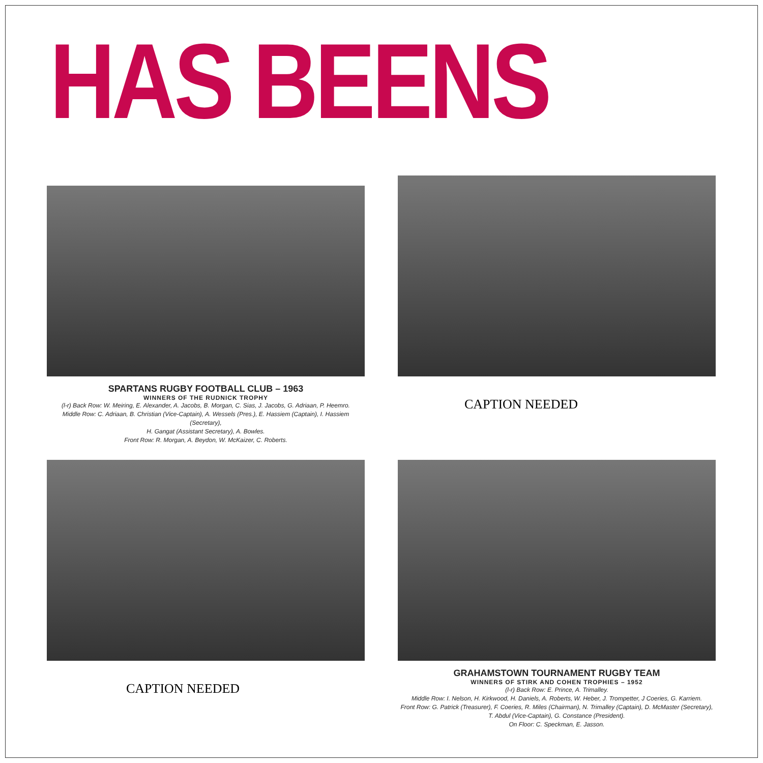HAS BEENS
SPARTANS RUGBY FOOTBALL CLUB – 1963
WINNERS OF THE RUDNICK TROPHY
(l-r) Back Row: W. Meiring, E. Alexander, A. Jacobs, B. Morgan, C. Sias, J. Jacobs, G. Adriaan, P. Heemro.
Middle Row: C. Adriaan, B. Christian (Vice-Captain), A. Wessels (Pres.), E. Hassiem (Captain), I. Hassiem (Secretary),
H. Gangat (Assistant Secretary), A. Bowles.
Front Row: R. Morgan, A. Beydon, W. McKaizer, C. Roberts.
CAPTION NEEDED
CAPTION NEEDED
GRAHAMSTOWN TOURNAMENT RUGBY TEAM
WINNERS OF STIRK AND COHEN TROPHIES – 1952
(l-r) Back Row: E. Prince, A. Trimalley.
Middle Row: I. Nelson, H. Kirkwood, H. Daniels, A. Roberts, W. Heber, J. Trompetter, J Coeries, G. Karriem.
Front Row: G. Patrick (Treasurer), F. Coeries, R. Miles (Chairman), N. Trimalley (Captain), D. McMaster (Secretary),
T. Abdul (Vice-Captain), G. Constance (President).
On Floor: C. Speckman, E. Jasson.